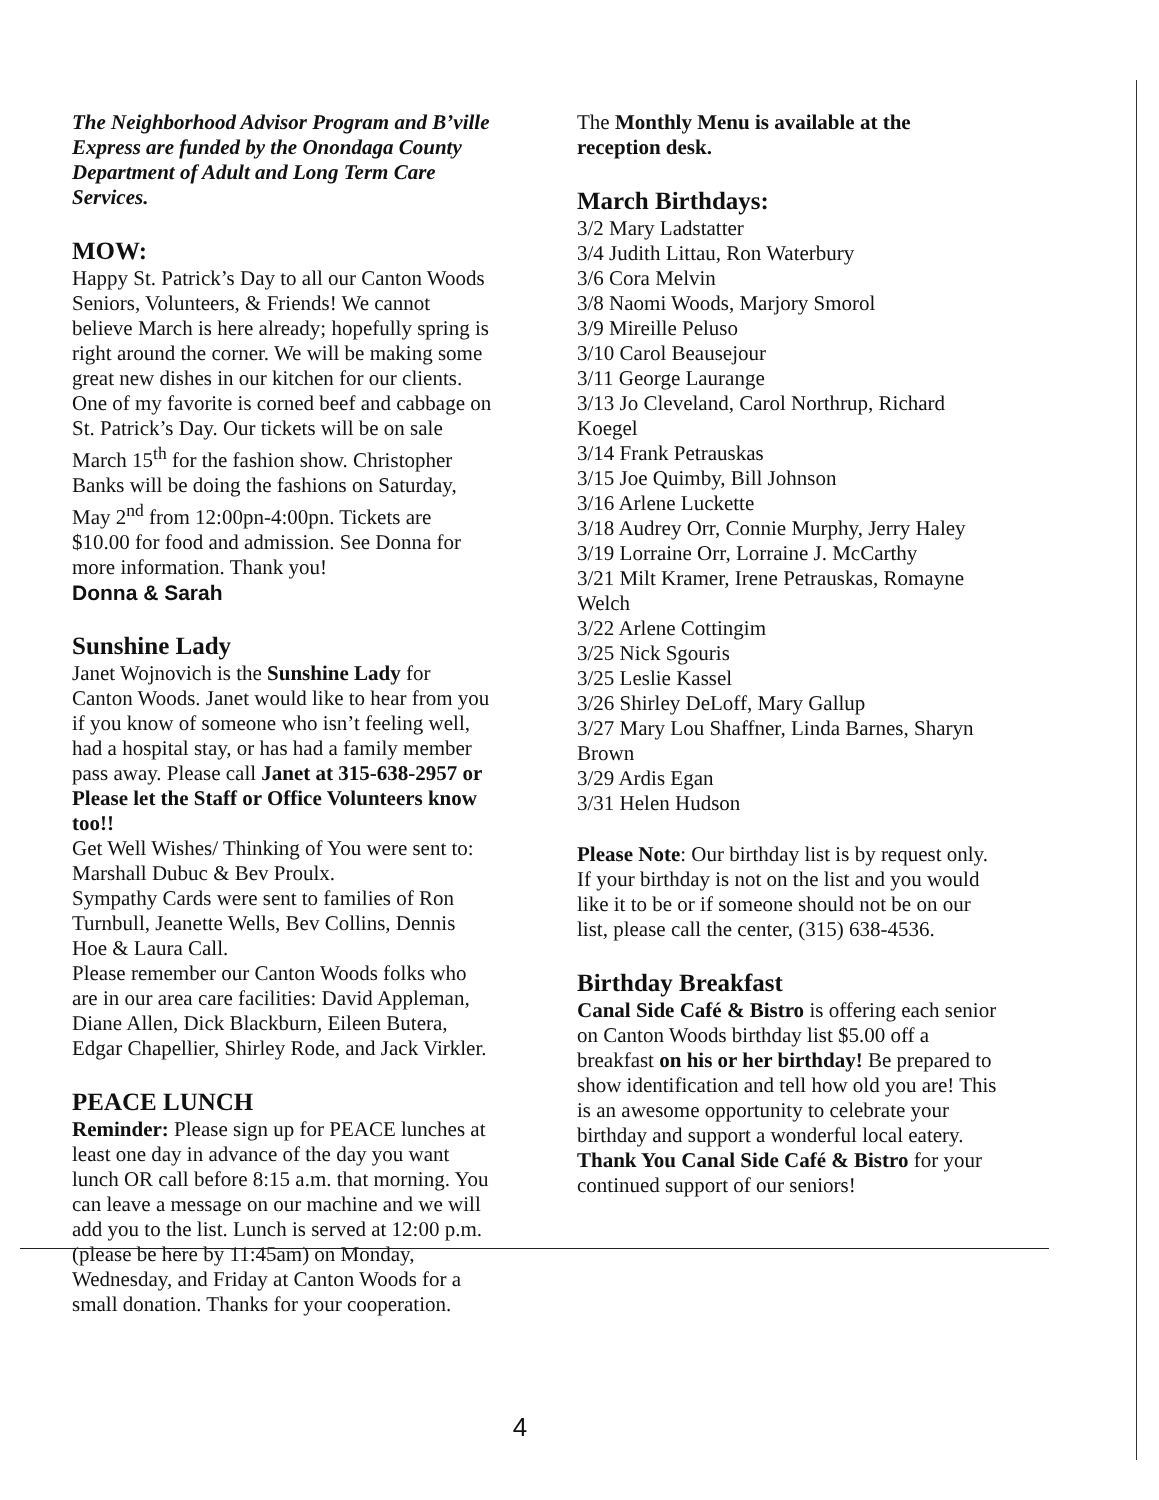The Neighborhood Advisor Program and B’ville Express are funded by the Onondaga County Department of Adult and Long Term Care Services.
MOW:
Happy St. Patrick’s Day to all our Canton Woods Seniors, Volunteers, & Friends! We cannot believe March is here already; hopefully spring is right around the corner. We will be making some great new dishes in our kitchen for our clients. One of my favorite is corned beef and cabbage on St. Patrick’s Day. Our tickets will be on sale March 15<sup>th</sup> for the fashion show. Christopher Banks will be doing the fashions on Saturday, May 2<sup>nd</sup> from 12:00pn-4:00pn. Tickets are $10.00 for food and admission. See Donna for more information. Thank you!
Donna & Sarah
Sunshine Lady
Janet Wojnovich is the Sunshine Lady for Canton Woods. Janet would like to hear from you if you know of someone who isn’t feeling well, had a hospital stay, or has had a family member pass away. Please call Janet at 315-638-2957 or Please let the Staff or Office Volunteers know too!!
Get Well Wishes/ Thinking of You were sent to: Marshall Dubuc & Bev Proulx.
Sympathy Cards were sent to families of Ron Turnbull, Jeanette Wells, Bev Collins, Dennis Hoe & Laura Call.
Please remember our Canton Woods folks who are in our area care facilities: David Appleman, Diane Allen, Dick Blackburn, Eileen Butera, Edgar Chapellier, Shirley Rode, and Jack Virkler.
PEACE LUNCH
Reminder: Please sign up for PEACE lunches at least one day in advance of the day you want lunch OR call before 8:15 a.m. that morning. You can leave a message on our machine and we will add you to the list. Lunch is served at 12:00 p.m. (please be here by 11:45am) on Monday, Wednesday, and Friday at Canton Woods for a small donation. Thanks for your cooperation.
The Monthly Menu is available at the reception desk.
March Birthdays:
3/2 Mary Ladstatter
3/4 Judith Littau, Ron Waterbury
3/6 Cora Melvin
3/8 Naomi Woods, Marjory Smorol
3/9 Mireille Peluso
3/10 Carol Beausejour
3/11 George Laurange
3/13 Jo Cleveland, Carol Northrup, Richard Koegel
3/14 Frank Petrauskas
3/15 Joe Quimby, Bill Johnson
3/16 Arlene Luckette
3/18 Audrey Orr, Connie Murphy, Jerry Haley
3/19 Lorraine Orr, Lorraine J. McCarthy
3/21 Milt Kramer, Irene Petrauskas, Romayne Welch
3/22 Arlene Cottingim
3/25 Nick Sgouris
3/25 Leslie Kassel
3/26 Shirley DeLoff, Mary Gallup
3/27 Mary Lou Shaffner, Linda Barnes, Sharyn Brown
3/29 Ardis Egan
3/31 Helen Hudson
Please Note: Our birthday list is by request only. If your birthday is not on the list and you would like it to be or if someone should not be on our list, please call the center, (315) 638-4536.
Birthday Breakfast
Canal Side Café & Bistro is offering each senior on Canton Woods birthday list $5.00 off a breakfast on his or her birthday! Be prepared to show identification and tell how old you are! This is an awesome opportunity to celebrate your birthday and support a wonderful local eatery. Thank You Canal Side Café & Bistro for your continued support of our seniors!
4